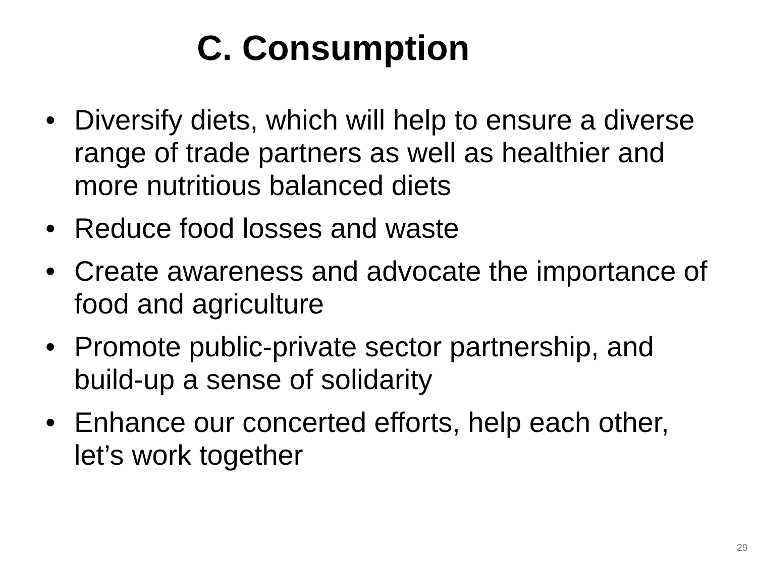C. Consumption
• Diversify diets, which will help to ensure a diverse range of trade partners as well as healthier and more nutritious balanced diets
• Reduce food losses and waste
• Create awareness and advocate the importance of food and agriculture
• Promote public-private sector partnership, and build-up a sense of solidarity
• Enhance our concerted efforts, help each other, let’s work together
29